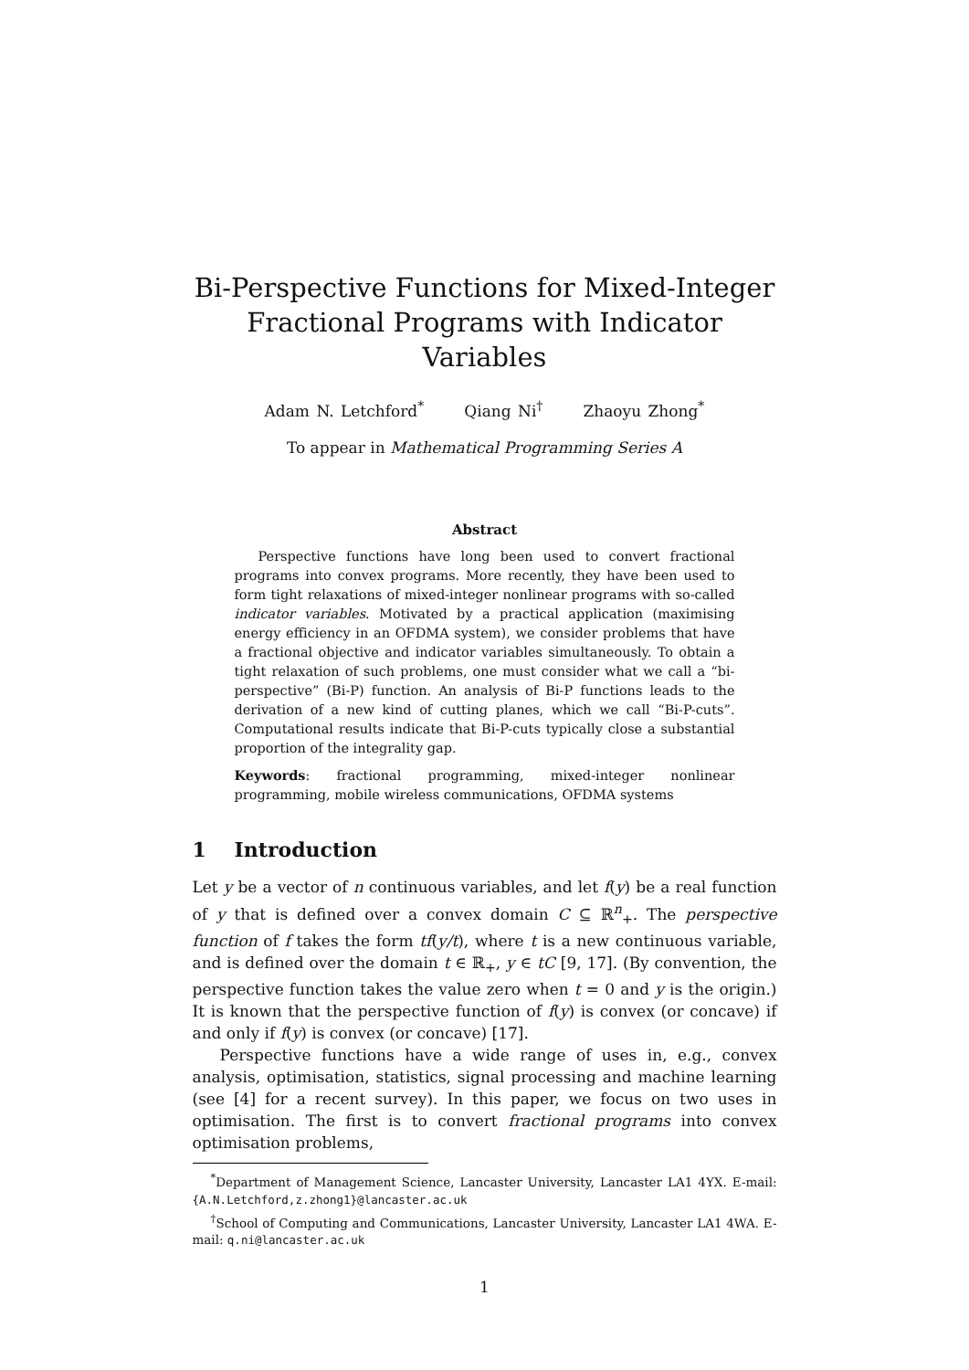Bi-Perspective Functions for Mixed-Integer Fractional Programs with Indicator Variables
Adam N. Letchford<sup>*</sup> Qiang Ni<sup>†</sup> Zhaoyu Zhong<sup>*</sup>
To appear in Mathematical Programming Series A
Abstract
Perspective functions have long been used to convert fractional programs into convex programs. More recently, they have been used to form tight relaxations of mixed-integer nonlinear programs with so-called indicator variables. Motivated by a practical application (maximising energy efficiency in an OFDMA system), we consider problems that have a fractional objective and indicator variables simultaneously. To obtain a tight relaxation of such problems, one must consider what we call a “bi-perspective” (Bi-P) function. An analysis of Bi-P functions leads to the derivation of a new kind of cutting planes, which we call “Bi-P-cuts”. Computational results indicate that Bi-P-cuts typically close a substantial proportion of the integrality gap.
Keywords: fractional programming, mixed-integer nonlinear programming, mobile wireless communications, OFDMA systems
1 Introduction
Let y be a vector of n continuous variables, and let f(y) be a real function of y that is defined over a convex domain C ⊆ ℝ<sup>n</sup><sub>+</sub>. The perspective function of f takes the form tf(y/t), where t is a new continuous variable, and is defined over the domain t ∈ ℝ<sub>+</sub>, y ∈ tC [9, 17]. (By convention, the perspective function takes the value zero when t = 0 and y is the origin.) It is known that the perspective function of f(y) is convex (or concave) if and only if f(y) is convex (or concave) [17].
Perspective functions have a wide range of uses in, e.g., convex analysis, optimisation, statistics, signal processing and machine learning (see [4] for a recent survey). In this paper, we focus on two uses in optimisation. The first is to convert fractional programs into convex optimisation problems,
<sup>*</sup> Department of Management Science, Lancaster University, Lancaster LA1 4YX. E-mail: {A.N.Letchford,z.zhong1}@lancaster.ac.uk
<sup>†</sup> School of Computing and Communications, Lancaster University, Lancaster LA1 4WA. E-mail: q.ni@lancaster.ac.uk
1